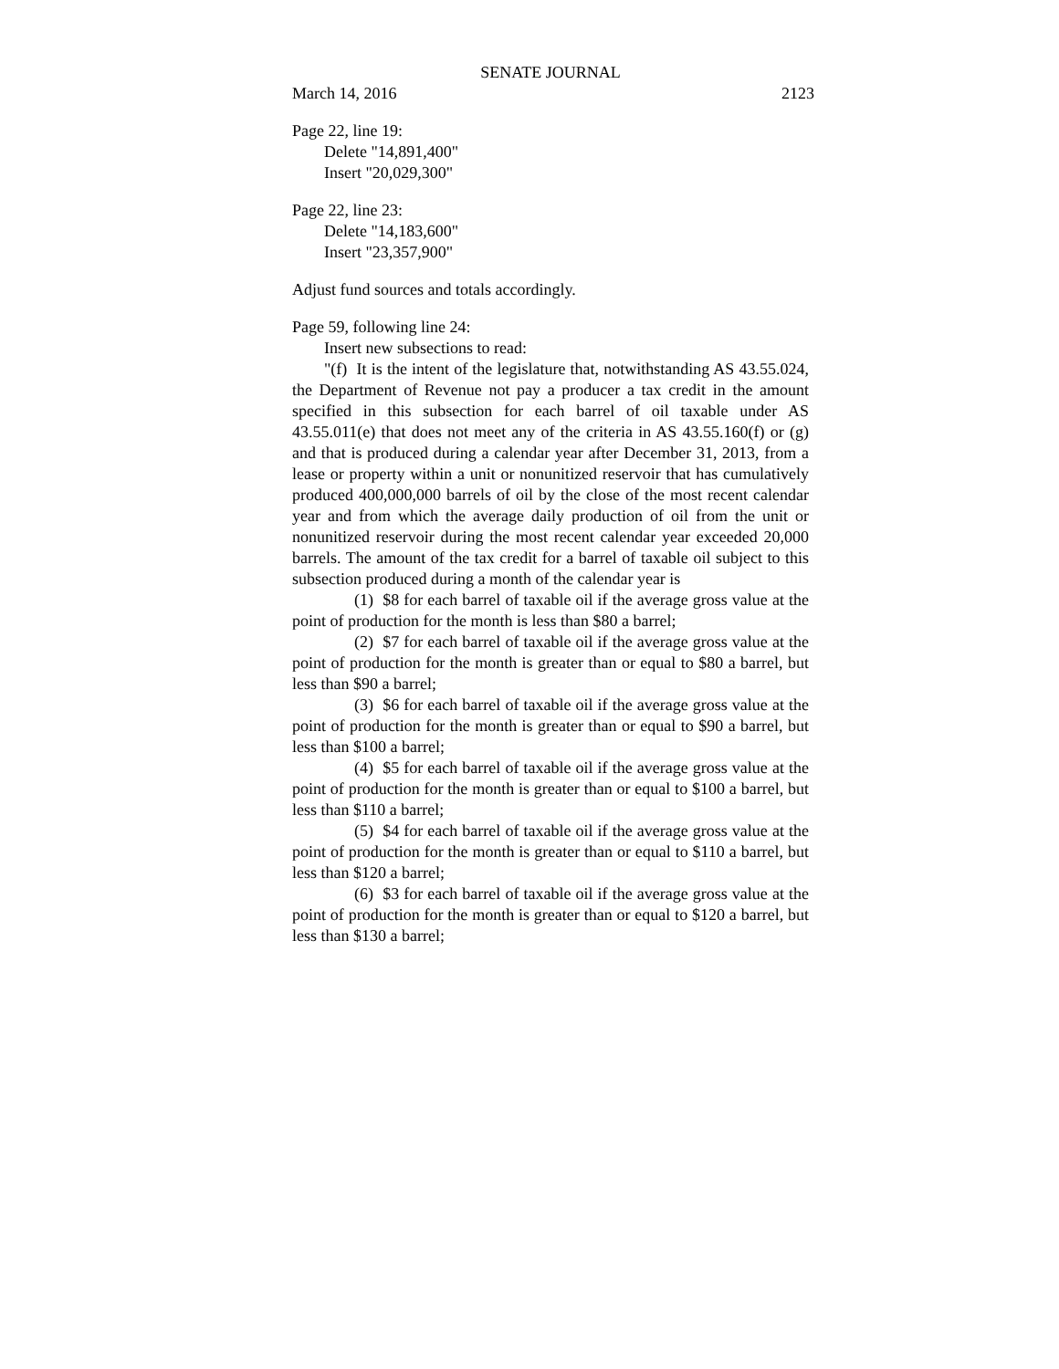SENATE JOURNAL
March 14, 2016 2123
Page 22, line 19:
Delete "14,891,400"
Insert "20,029,300"
Page 22, line 23:
Delete "14,183,600"
Insert "23,357,900"
Adjust fund sources and totals accordingly.
Page 59, following line 24:
Insert new subsections to read:
"(f) It is the intent of the legislature that, notwithstanding AS 43.55.024, the Department of Revenue not pay a producer a tax credit in the amount specified in this subsection for each barrel of oil taxable under AS 43.55.011(e) that does not meet any of the criteria in AS 43.55.160(f) or (g) and that is produced during a calendar year after December 31, 2013, from a lease or property within a unit or nonunitized reservoir that has cumulatively produced 400,000,000 barrels of oil by the close of the most recent calendar year and from which the average daily production of oil from the unit or nonunitized reservoir during the most recent calendar year exceeded 20,000 barrels. The amount of the tax credit for a barrel of taxable oil subject to this subsection produced during a month of the calendar year is
(1) $8 for each barrel of taxable oil if the average gross value at the point of production for the month is less than $80 a barrel;
(2) $7 for each barrel of taxable oil if the average gross value at the point of production for the month is greater than or equal to $80 a barrel, but less than $90 a barrel;
(3) $6 for each barrel of taxable oil if the average gross value at the point of production for the month is greater than or equal to $90 a barrel, but less than $100 a barrel;
(4) $5 for each barrel of taxable oil if the average gross value at the point of production for the month is greater than or equal to $100 a barrel, but less than $110 a barrel;
(5) $4 for each barrel of taxable oil if the average gross value at the point of production for the month is greater than or equal to $110 a barrel, but less than $120 a barrel;
(6) $3 for each barrel of taxable oil if the average gross value at the point of production for the month is greater than or equal to $120 a barrel, but less than $130 a barrel;